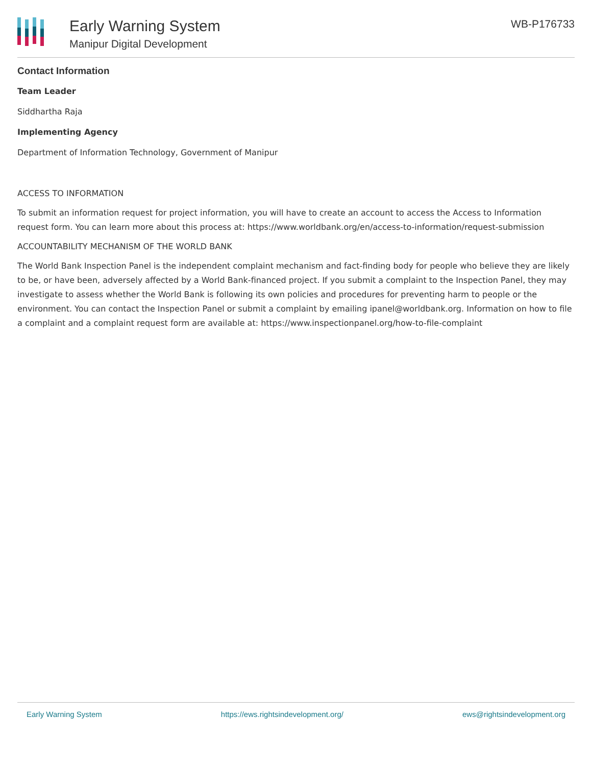Early Warning System
Manipur Digital Development
WB-P176733
Contact Information
Team Leader
Siddhartha Raja
Implementing Agency
Department of Information Technology, Government of Manipur
ACCESS TO INFORMATION
To submit an information request for project information, you will have to create an account to access the Access to Information request form. You can learn more about this process at: https://www.worldbank.org/en/access-to-information/request-submission
ACCOUNTABILITY MECHANISM OF THE WORLD BANK
The World Bank Inspection Panel is the independent complaint mechanism and fact-finding body for people who believe they are likely to be, or have been, adversely affected by a World Bank-financed project. If you submit a complaint to the Inspection Panel, they may investigate to assess whether the World Bank is following its own policies and procedures for preventing harm to people or the environment. You can contact the Inspection Panel or submit a complaint by emailing ipanel@worldbank.org. Information on how to file a complaint and a complaint request form are available at: https://www.inspectionpanel.org/how-to-file-complaint
Early Warning System https://ews.rightsindevelopment.org/ ews@rightsindevelopment.org